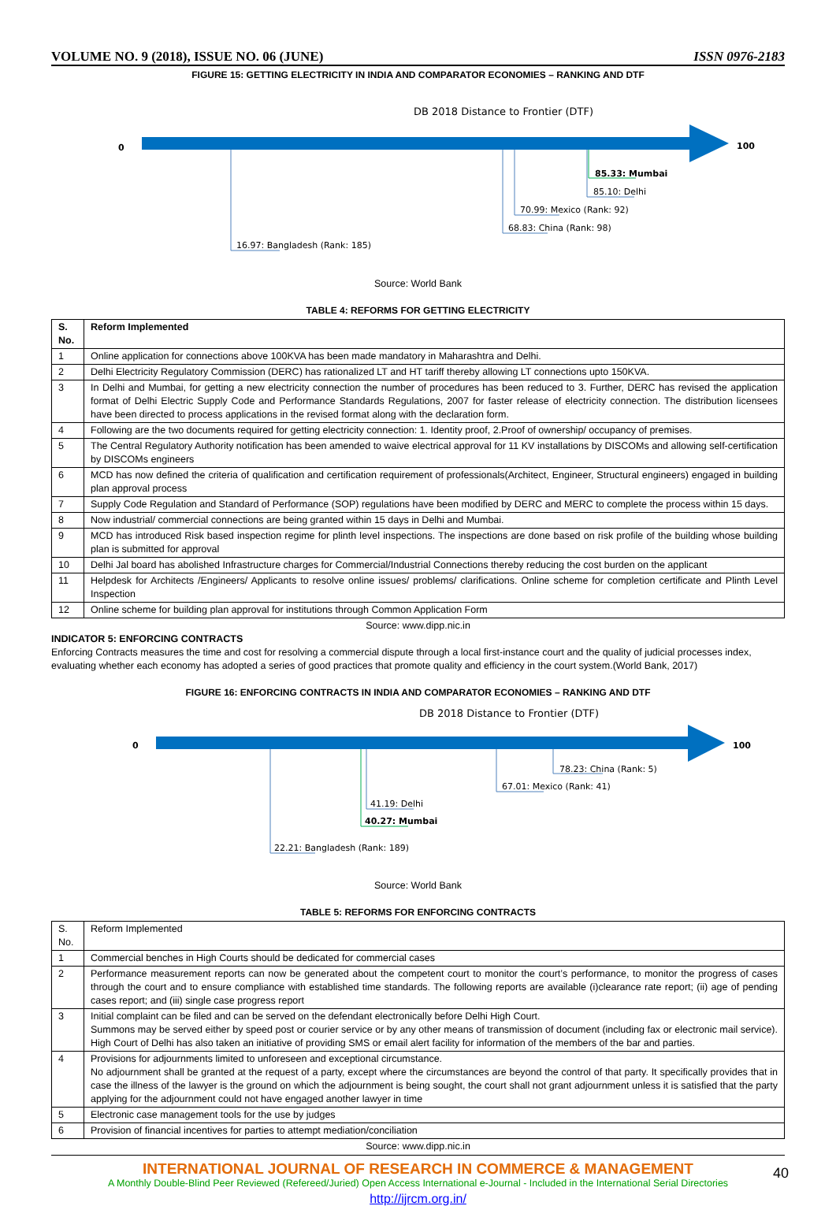VOLUME NO. 9 (2018), ISSUE NO. 06 (JUNE) ISSN 0976-2183
FIGURE 15: GETTING ELECTRICITY IN INDIA AND COMPARATOR ECONOMIES – RANKING AND DTF
DB 2018 Distance to Frontier (DTF)
0
100
85.33: Mumbai
85.10: Delhi
70.99: Mexico (Rank: 92)
68.83: China (Rank: 98)
16.97: Bangladesh (Rank: 185)
Source: World Bank
TABLE 4: REFORMS FOR GETTING ELECTRICITY
| S. No. | Reform Implemented |
| --- | --- |
| 1 | Online application for connections above 100KVA has been made mandatory in Maharashtra and Delhi. |
| 2 | Delhi Electricity Regulatory Commission (DERC) has rationalized LT and HT tariff thereby allowing LT connections upto 150KVA. |
| 3 | In Delhi and Mumbai, for getting a new electricity connection the number of procedures has been reduced to 3. Further, DERC has revised the application format of Delhi Electric Supply Code and Performance Standards Regulations, 2007 for faster release of electricity connection. The distribution licensees have been directed to process applications in the revised format along with the declaration form. |
| 4 | Following are the two documents required for getting electricity connection: 1. Identity proof, 2.Proof of ownership/ occupancy of premises. |
| 5 | The Central Regulatory Authority notification has been amended to waive electrical approval for 11 KV installations by DISCOMs and allowing self-certification by DISCOMs engineers |
| 6 | MCD has now defined the criteria of qualification and certification requirement of professionals(Architect, Engineer, Structural engineers) engaged in building plan approval process |
| 7 | Supply Code Regulation and Standard of Performance (SOP) regulations have been modified by DERC and MERC to complete the process within 15 days. |
| 8 | Now industrial/ commercial connections are being granted within 15 days in Delhi and Mumbai. |
| 9 | MCD has introduced Risk based inspection regime for plinth level inspections. The inspections are done based on risk profile of the building whose building plan is submitted for approval |
| 10 | Delhi Jal board has abolished Infrastructure charges for Commercial/Industrial Connections thereby reducing the cost burden on the applicant |
| 11 | Helpdesk for Architects /Engineers/ Applicants to resolve online issues/ problems/ clarifications. Online scheme for completion certificate and Plinth Level Inspection |
| 12 | Online scheme for building plan approval for institutions through Common Application Form |
Source: www.dipp.nic.in
INDICATOR 5: ENFORCING CONTRACTS
Enforcing Contracts measures the time and cost for resolving a commercial dispute through a local first-instance court and the quality of judicial processes index, evaluating whether each economy has adopted a series of good practices that promote quality and efficiency in the court system.(World Bank, 2017)
FIGURE 16: ENFORCING CONTRACTS IN INDIA AND COMPARATOR ECONOMIES – RANKING AND DTF
DB 2018 Distance to Frontier (DTF)
0
100
78.23: China (Rank: 5)
67.01: Mexico (Rank: 41)
41.19: Delhi
40.27: Mumbai
22.21: Bangladesh (Rank: 189)
Source: World Bank
TABLE 5: REFORMS FOR ENFORCING CONTRACTS
| S. No. | Reform Implemented |
| 1 | Commercial benches in High Courts should be dedicated for commercial cases |
| 2 | Performance measurement reports can now be generated about the competent court to monitor the court’s performance, to monitor the progress of cases through the court and to ensure compliance with established time standards. The following reports are available (i)clearance rate report; (ii) age of pending cases report; and (iii) single case progress report |
| 3 | Initial complaint can be filed and can be served on the defendant electronically before Delhi High Court. Summons may be served either by speed post or courier service or by any other means of transmission of document (including fax or electronic mail service). High Court of Delhi has also taken an initiative of providing SMS or email alert facility for information of the members of the bar and parties. |
| 4 | Provisions for adjournments limited to unforeseen and exceptional circumstance. No adjournment shall be granted at the request of a party, except where the circumstances are beyond the control of that party. It specifically provides that in case the illness of the lawyer is the ground on which the adjournment is being sought, the court shall not grant adjournment unless it is satisfied that the party applying for the adjournment could not have engaged another lawyer in time |
| 5 | Electronic case management tools for the use by judges |
| 6 | Provision of financial incentives for parties to attempt mediation/conciliation |
Source: www.dipp.nic.in
INTERNATIONAL JOURNAL OF RESEARCH IN COMMERCE & MANAGEMENT
A Monthly Double-Blind Peer Reviewed (Refereed/Juried) Open Access International e-Journal - Included in the International Serial Directories
http://ijrcm.org.in/
40